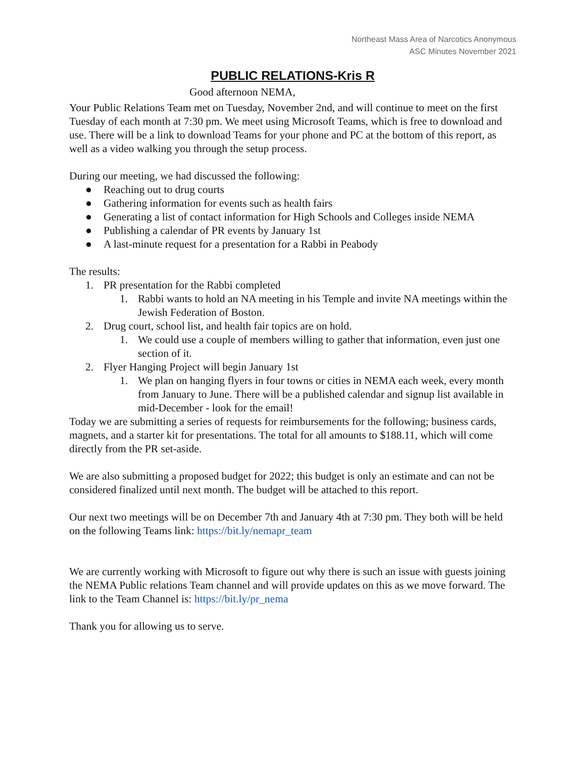Northeast Mass Area of Narcotics Anonymous
ASC Minutes November 2021
PUBLIC RELATIONS-Kris R
Good afternoon NEMA,
Your Public Relations Team met on Tuesday, November 2nd, and will continue to meet on the first Tuesday of each month at 7:30 pm. We meet using Microsoft Teams, which is free to download and use. There will be a link to download Teams for your phone and PC at the bottom of this report, as well as a video walking you through the setup process.
During our meeting, we had discussed the following:
● Reaching out to drug courts
● Gathering information for events such as health fairs
● Generating a list of contact information for High Schools and Colleges inside NEMA
● Publishing a calendar of PR events by January 1st
● A last-minute request for a presentation for a Rabbi in Peabody
The results:
1. PR presentation for the Rabbi completed
1. Rabbi wants to hold an NA meeting in his Temple and invite NA meetings within the Jewish Federation of Boston.
2. Drug court, school list, and health fair topics are on hold.
1. We could use a couple of members willing to gather that information, even just one section of it.
2. Flyer Hanging Project will begin January 1st
1. We plan on hanging flyers in four towns or cities in NEMA each week, every month from January to June. There will be a published calendar and signup list available in mid-December - look for the email!
Today we are submitting a series of requests for reimbursements for the following; business cards, magnets, and a starter kit for presentations. The total for all amounts to $188.11, which will come directly from the PR set-aside.
We are also submitting a proposed budget for 2022; this budget is only an estimate and can not be considered finalized until next month. The budget will be attached to this report.
Our next two meetings will be on December 7th and January 4th at 7:30 pm. They both will be held on the following Teams link: https://bit.ly/nemapr_team
We are currently working with Microsoft to figure out why there is such an issue with guests joining the NEMA Public relations Team channel and will provide updates on this as we move forward. The link to the Team Channel is: https://bit.ly/pr_nema
Thank you for allowing us to serve.